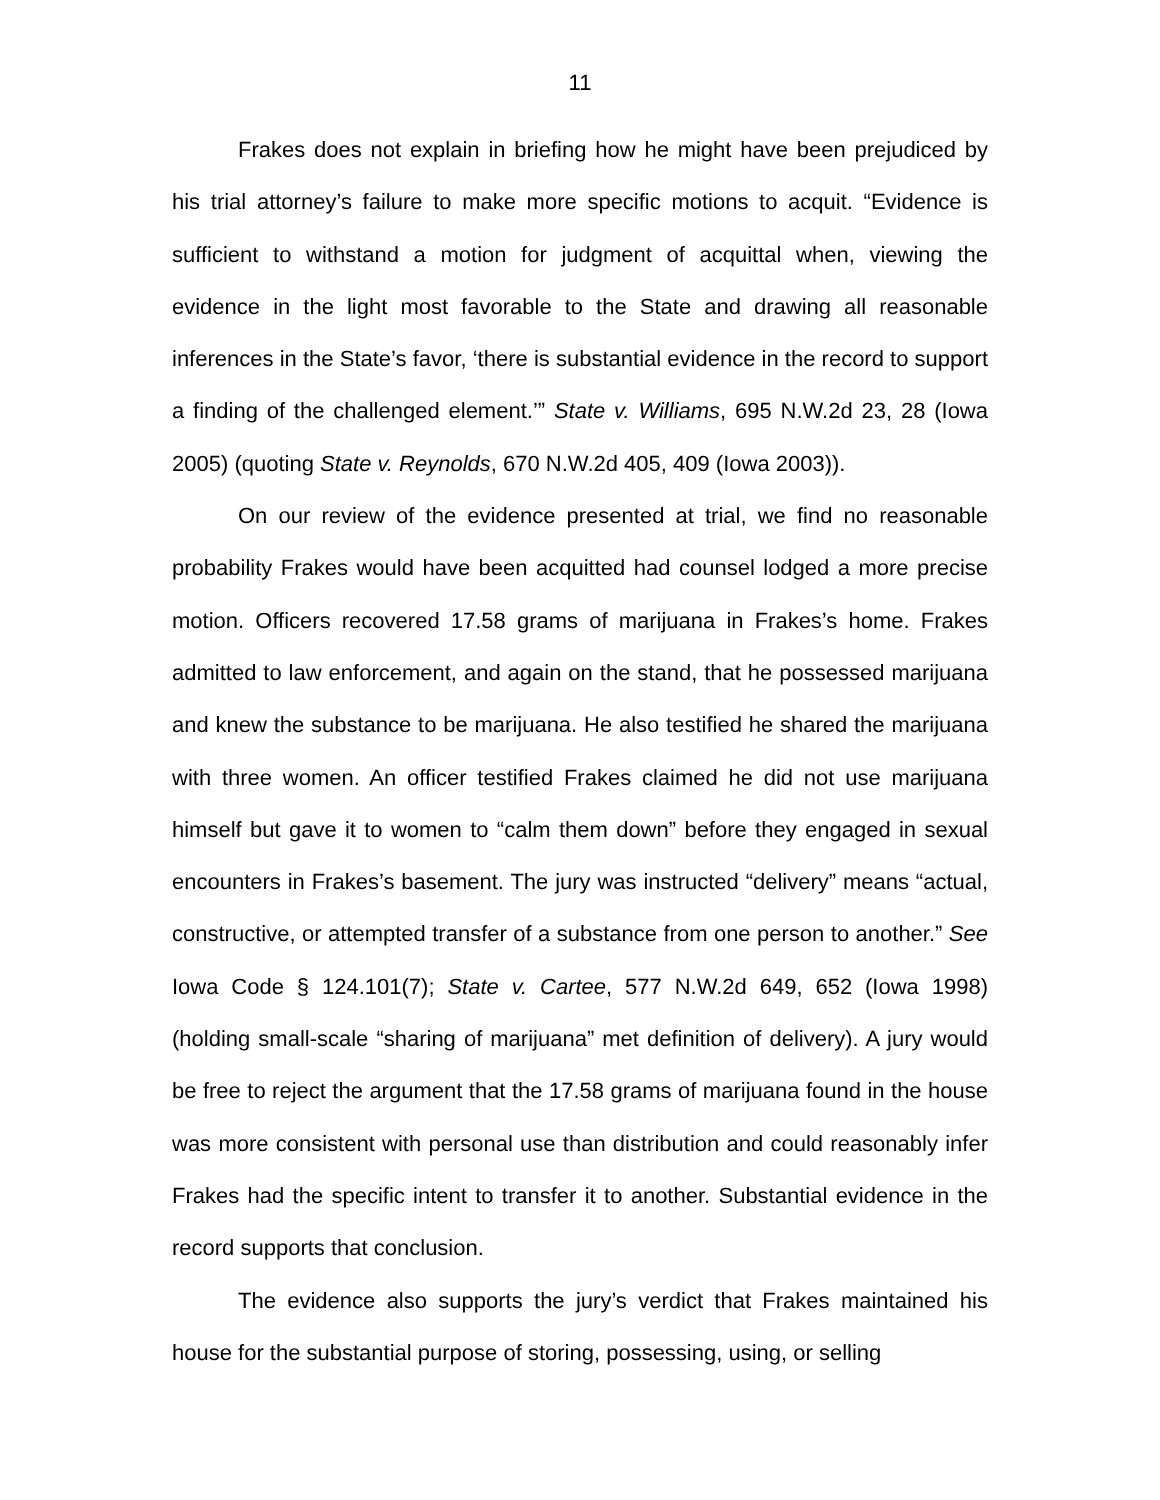11
Frakes does not explain in briefing how he might have been prejudiced by his trial attorney’s failure to make more specific motions to acquit. “Evidence is sufficient to withstand a motion for judgment of acquittal when, viewing the evidence in the light most favorable to the State and drawing all reasonable inferences in the State’s favor, ‘there is substantial evidence in the record to support a finding of the challenged element.’” State v. Williams, 695 N.W.2d 23, 28 (Iowa 2005) (quoting State v. Reynolds, 670 N.W.2d 405, 409 (Iowa 2003)).
On our review of the evidence presented at trial, we find no reasonable probability Frakes would have been acquitted had counsel lodged a more precise motion. Officers recovered 17.58 grams of marijuana in Frakes’s home. Frakes admitted to law enforcement, and again on the stand, that he possessed marijuana and knew the substance to be marijuana. He also testified he shared the marijuana with three women. An officer testified Frakes claimed he did not use marijuana himself but gave it to women to “calm them down” before they engaged in sexual encounters in Frakes’s basement. The jury was instructed “delivery” means “actual, constructive, or attempted transfer of a substance from one person to another.” See Iowa Code § 124.101(7); State v. Cartee, 577 N.W.2d 649, 652 (Iowa 1998) (holding small-scale “sharing of marijuana” met definition of delivery). A jury would be free to reject the argument that the 17.58 grams of marijuana found in the house was more consistent with personal use than distribution and could reasonably infer Frakes had the specific intent to transfer it to another. Substantial evidence in the record supports that conclusion.
The evidence also supports the jury’s verdict that Frakes maintained his house for the substantial purpose of storing, possessing, using, or selling